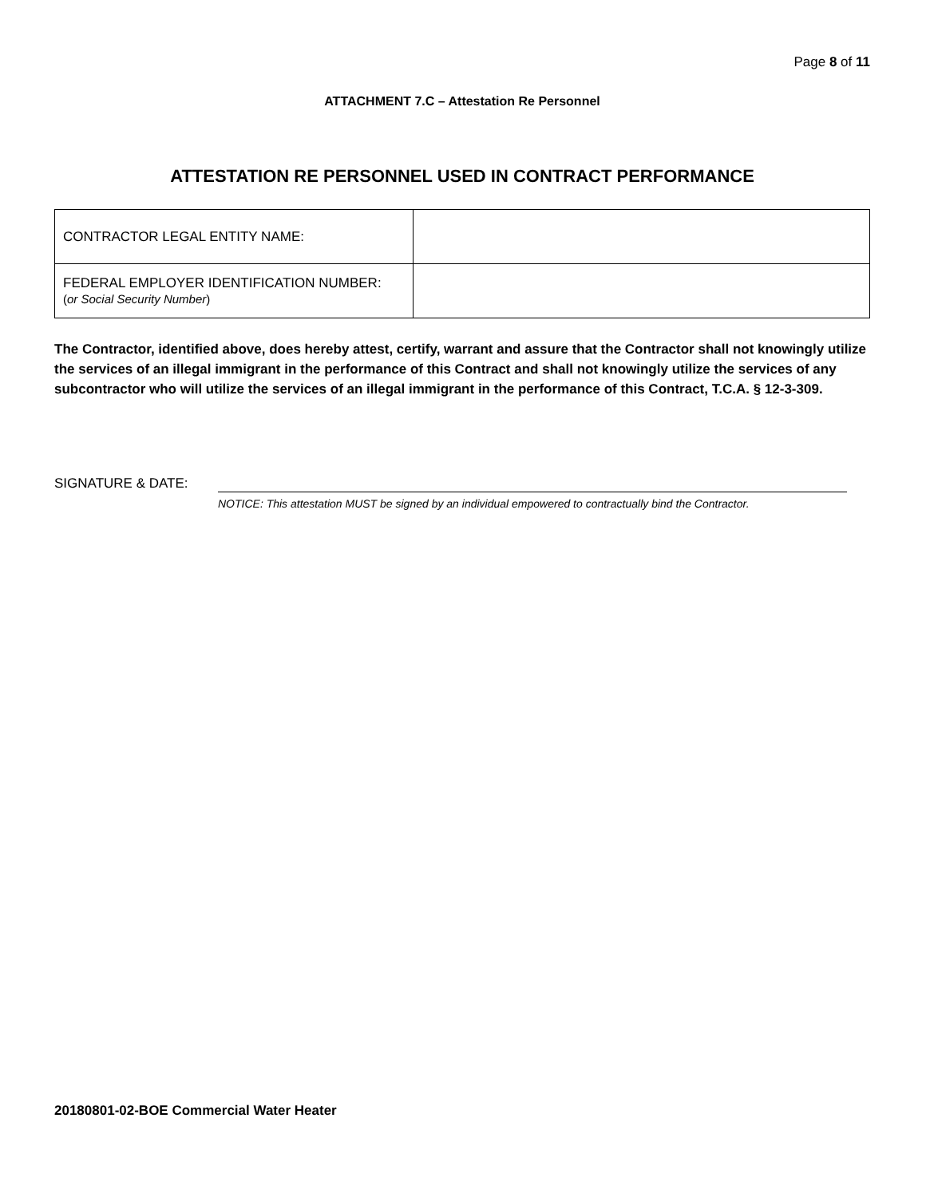Page 8 of 11
ATTACHMENT 7.C – Attestation Re Personnel
ATTESTATION RE PERSONNEL USED IN CONTRACT PERFORMANCE
| CONTRACTOR LEGAL ENTITY NAME: | |
| FEDERAL EMPLOYER IDENTIFICATION NUMBER: ( or Social Security Number ) | |
The Contractor, identified above, does hereby attest, certify, warrant and assure that the Contractor shall not knowingly utilize the services of an illegal immigrant in the performance of this Contract and shall not knowingly utilize the services of any subcontractor who will utilize the services of an illegal immigrant in the performance of this Contract, T.C.A. § 12-3-309.
SIGNATURE & DATE:
NOTICE: This attestation MUST be signed by an individual empowered to contractually bind the Contractor.
20180801-02-BOE Commercial Water Heater